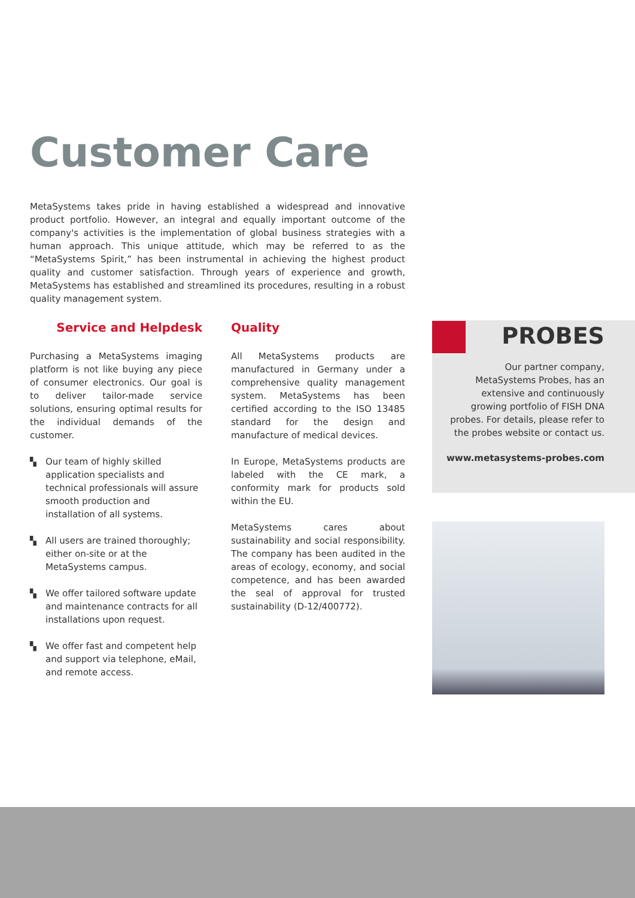Customer Care
MetaSystems takes pride in having established a widespread and innovative product portfolio. However, an integral and equally important outcome of the company's activities is the implementation of global business strategies with a human approach. This unique attitude, which may be referred to as the “MetaSystems Spirit,” has been instrumental in achieving the highest product quality and customer satisfaction. Through years of experience and growth, MetaSystems has established and streamlined its procedures, resulting in a robust quality management system.
Service and Helpdesk
Purchasing a MetaSystems imaging platform is not like buying any piece of consumer electronics. Our goal is to deliver tailor-made service solutions, ensuring optimal results for the individual demands of the customer.
▚ Our team of highly skilled application specialists and technical professionals will assure smooth production and installation of all systems.
▚ All users are trained thoroughly; either on-site or at the MetaSystems campus.
▚ We offer tailored software update and maintenance contracts for all installations upon request.
▚ We offer fast and competent help and support via telephone, eMail, and remote access.
Quality
All MetaSystems products are manufactured in Germany under a comprehensive quality management system. MetaSystems has been certified according to the ISO 13485 standard for the design and manufacture of medical devices.
In Europe, MetaSystems products are labeled with the CE mark, a conformity mark for products sold within the EU.
MetaSystems cares about sustainability and social responsibility. The company has been audited in the areas of ecology, economy, and social competence, and has been awarded the seal of approval for trusted sustainability (D-12/400772).
PROBES
Our partner company, MetaSystems Probes, has an extensive and continuously growing portfolio of FISH DNA probes. For details, please refer to the probes website or contact us.
www.metasystems-probes.com